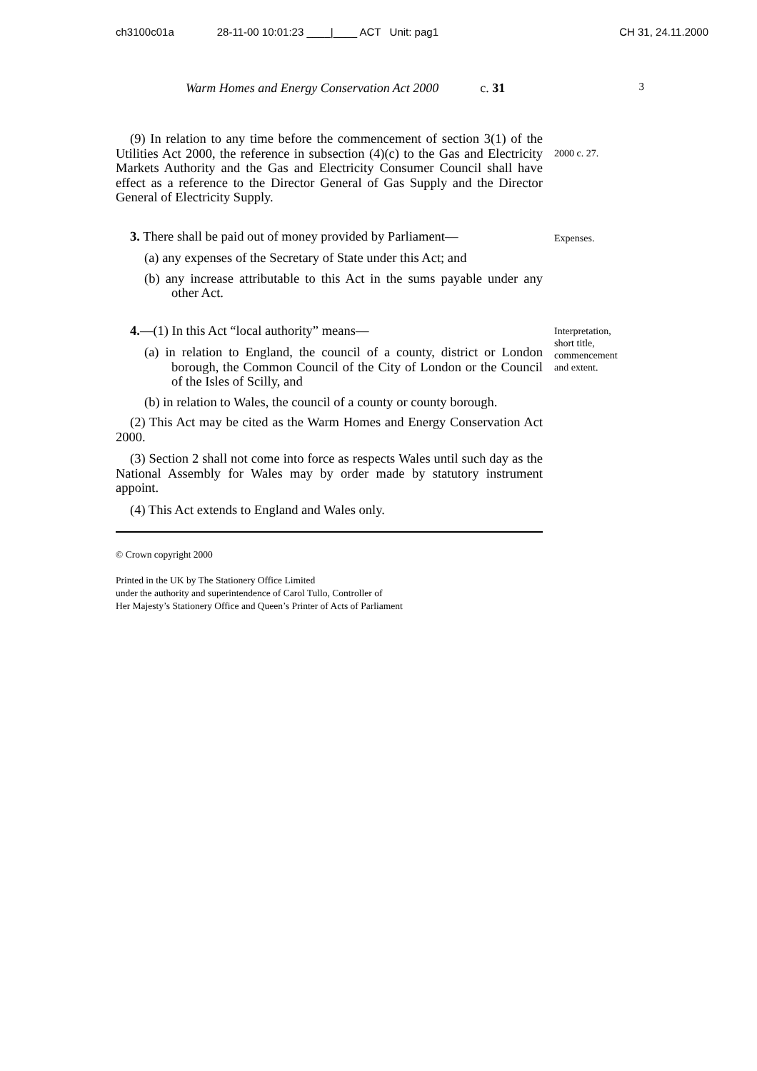ch3100c01a 28-11-00 10:01:23 ____|____ ACT Unit: pag1 CH 31, 24.11.2000
Warm Homes and Energy Conservation Act 2000 c. 31 3
(9) In relation to any time before the commencement of section 3(1) of the Utilities Act 2000, the reference in subsection (4)(c) to the Gas and Electricity Markets Authority and the Gas and Electricity Consumer Council shall have effect as a reference to the Director General of Gas Supply and the Director General of Electricity Supply.
2000 c. 27.
3. There shall be paid out of money provided by Parliament—
(a) any expenses of the Secretary of State under this Act; and
(b) any increase attributable to this Act in the sums payable under any other Act.
Expenses.
4.—(1) In this Act “local authority” means—
(a) in relation to England, the council of a county, district or London borough, the Common Council of the City of London or the Council of the Isles of Scilly, and
(b) in relation to Wales, the council of a county or county borough.
(2) This Act may be cited as the Warm Homes and Energy Conservation Act 2000.
(3) Section 2 shall not come into force as respects Wales until such day as the National Assembly for Wales may by order made by statutory instrument appoint.
(4) This Act extends to England and Wales only.
Interpretation, short title, commencement and extent.
© Crown copyright 2000
Printed in the UK by The Stationery Office Limited
under the authority and superintendence of Carol Tullo, Controller of
Her Majesty’s Stationery Office and Queen’s Printer of Acts of Parliament